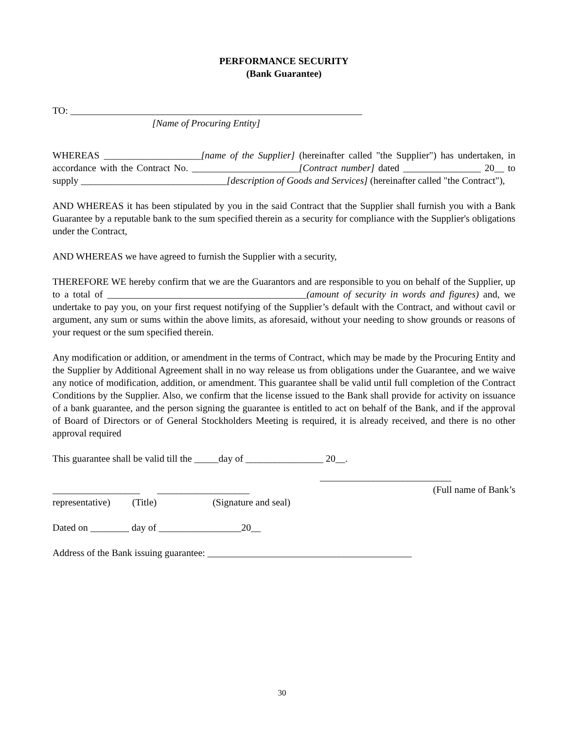PERFORMANCE SECURITY
(Bank Guarantee)
TO: ____________________________________________________________
[Name of Procuring Entity]
WHEREAS ____________________[name of the Supplier] (hereinafter called "the Supplier") has undertaken, in accordance with the Contract No. ______________________[Contract number] dated ________________ 20__ to supply ______________________________[description of Goods and Services] (hereinafter called "the Contract"),
AND WHEREAS it has been stipulated by you in the said Contract that the Supplier shall furnish you with a Bank Guarantee by a reputable bank to the sum specified therein as a security for compliance with the Supplier's obligations under the Contract,
AND WHEREAS we have agreed to furnish the Supplier with a security,
THEREFORE WE hereby confirm that we are the Guarantors and are responsible to you on behalf of the Supplier, up to a total of _________________________________________(amount of security in words and figures) and, we undertake to pay you, on your first request notifying of the Supplier’s default with the Contract, and without cavil or argument, any sum or sums within the above limits, as aforesaid, without your needing to show grounds or reasons of your request or the sum specified therein.
Any modification or addition, or amendment in the terms of Contract, which may be made by the Procuring Entity and the Supplier by Additional Agreement shall in no way release us from obligations under the Guarantee, and we waive any notice of modification, addition, or amendment. This guarantee shall be valid until full completion of the Contract Conditions by the Supplier. Also, we confirm that the license issued to the Bank shall provide for activity on issuance of a bank guarantee, and the person signing the guarantee is entitled to act on behalf of the Bank, and if the approval of Board of Directors or of General Stockholders Meeting is required, it is already received, and there is no other approval required
This guarantee shall be valid till the _____day of ________________ 20__.
___________________________
__________________ ___________________ (Full name of Bank’s
representative) (Title) (Signature and seal)
Dated on ________ day of _________________20__
Address of the Bank issuing guarantee: __________________________________________
30